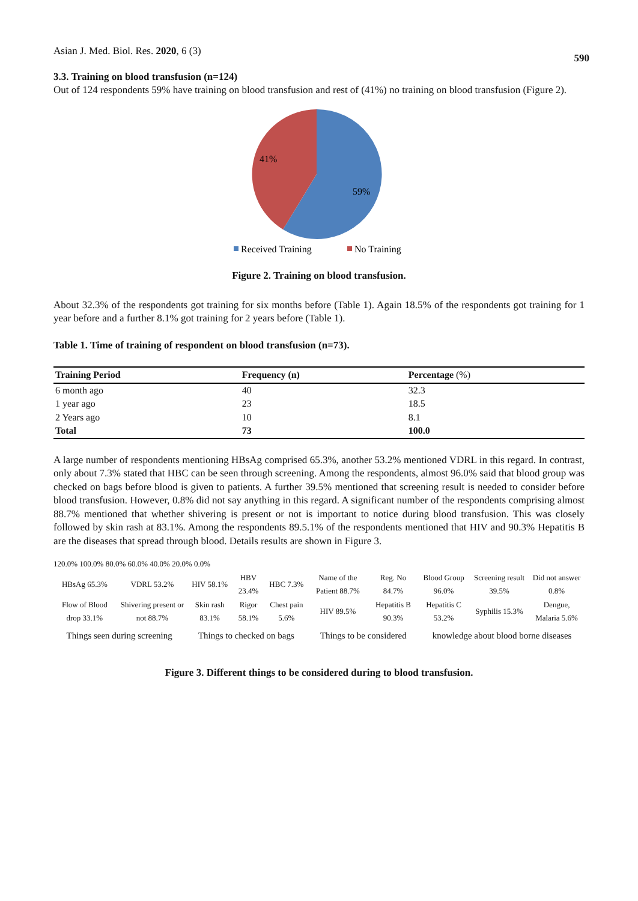Asian J. Med. Biol. Res. 2020, 6 (3) 590
3.3. Training on blood transfusion (n=124)
Out of 124 respondents 59% have training on blood transfusion and rest of (41%) no training on blood transfusion (Figure 2).
41%
59%
Received Training
No Training
Figure 2. Training on blood transfusion.
About 32.3% of the respondents got training for six months before (Table 1). Again 18.5% of the respondents got training for 1 year before and a further 8.1% got training for 2 years before (Table 1).
Table 1. Time of training of respondent on blood transfusion (n=73).
| Training Period | Frequency (n) | Percentage (%) |
| --- | --- | --- |
| 6 month ago | 40 | 32.3 |
| 1 year ago | 23 | 18.5 |
| 2 Years ago | 10 | 8.1 |
| Total | 73 | 100.0 |
A large number of respondents mentioning HBsAg comprised 65.3%, another 53.2% mentioned VDRL in this regard. In contrast, only about 7.3% stated that HBC can be seen through screening. Among the respondents, almost 96.0% said that blood group was checked on bags before blood is given to patients. A further 39.5% mentioned that screening result is needed to consider before blood transfusion. However, 0.8% did not say anything in this regard. A significant number of the respondents comprising almost 88.7% mentioned that whether shivering is present or not is important to notice during blood transfusion. This was closely followed by skin rash at 83.1%. Among the respondents 89.5.1% of the respondents mentioned that HIV and 90.3% Hepatitis B are the diseases that spread through blood. Details results are shown in Figure 3.
120.0% 100.0% 80.0% 60.0% 40.0% 20.0% 0.0%
| HBsAg 65.3% | VDRL 53.2% | HIV 58.1% | HBV 23.4% | HBC 7.3% | Name of the Patient 88.7% | Reg. No 84.7% | Blood Group 96.0% | Screening result 39.5% | Did not answer 0.8% |
| Flow of Blood drop 33.1% | Shivering present or not 88.7% | Skin rash 83.1% | Rigor 58.1% | Chest pain 5.6% | HIV 89.5% | Hepatitis B 90.3% | Hepatitis C 53.2% | Syphilis 15.3% | Dengue, Malaria 5.6% |
Things seen during screening Things to checked on bags Things to be considered knowledge about blood borne diseases
Figure 3. Different things to be considered during to blood transfusion.